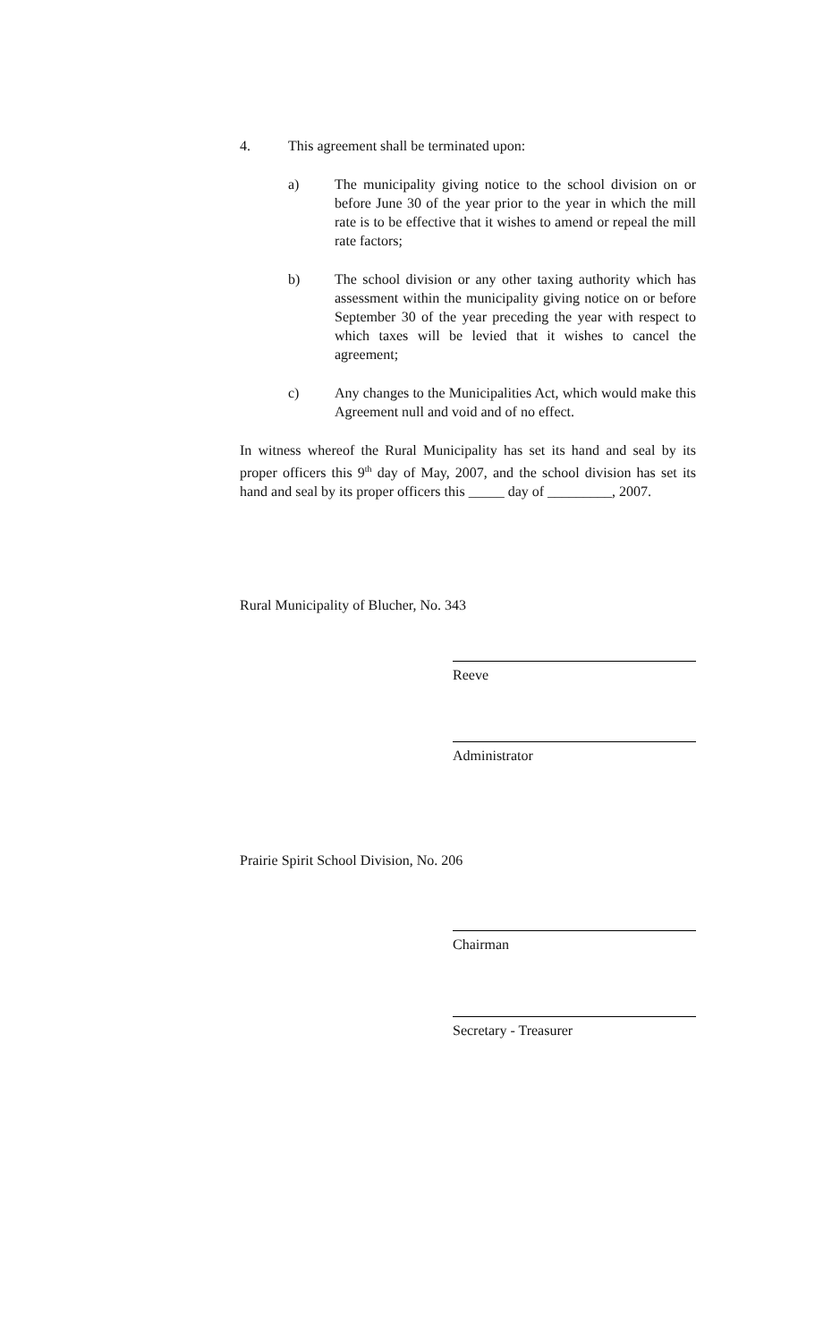4. This agreement shall be terminated upon:
a) The municipality giving notice to the school division on or before June 30 of the year prior to the year in which the mill rate is to be effective that it wishes to amend or repeal the mill rate factors;
b) The school division or any other taxing authority which has assessment within the municipality giving notice on or before September 30 of the year preceding the year with respect to which taxes will be levied that it wishes to cancel the agreement;
c) Any changes to the Municipalities Act, which would make this Agreement null and void and of no effect.
In witness whereof the Rural Municipality has set its hand and seal by its proper officers this 9<sup>th</sup> day of May, 2007, and the school division has set its hand and seal by its proper officers this _____ day of _________, 2007.
Rural Municipality of Blucher, No. 343
Reeve
Administrator
Prairie Spirit School Division, No. 206
Chairman
Secretary - Treasurer